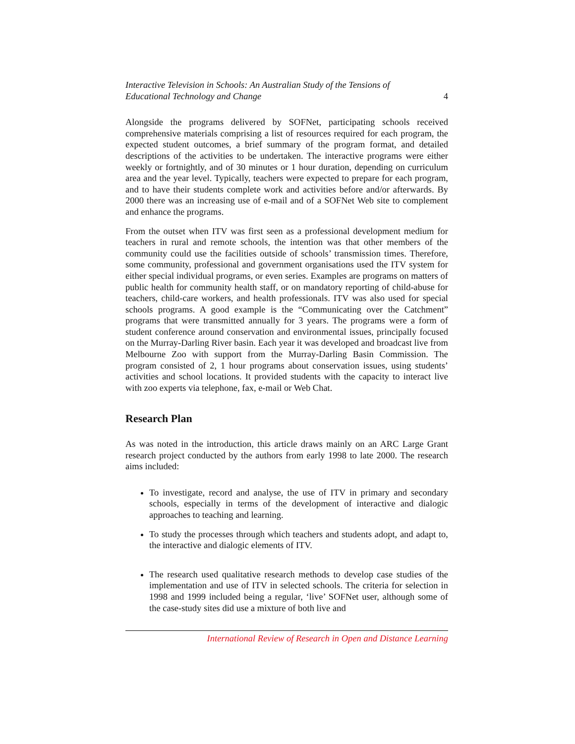Interactive Television in Schools: An Australian Study of the Tensions of
Educational Technology and Change 4
Alongside the programs delivered by SOFNet, participating schools received comprehensive materials comprising a list of resources required for each program, the expected student outcomes, a brief summary of the program format, and detailed descriptions of the activities to be undertaken. The interactive programs were either weekly or fortnightly, and of 30 minutes or 1 hour duration, depending on curriculum area and the year level. Typically, teachers were expected to prepare for each program, and to have their students complete work and activities before and/or afterwards. By 2000 there was an increasing use of e-mail and of a SOFNet Web site to complement and enhance the programs.
From the outset when ITV was first seen as a professional development medium for teachers in rural and remote schools, the intention was that other members of the community could use the facilities outside of schools’ transmission times. Therefore, some community, professional and government organisations used the ITV system for either special individual programs, or even series. Examples are programs on matters of public health for community health staff, or on mandatory reporting of child-abuse for teachers, child-care workers, and health professionals. ITV was also used for special schools programs. A good example is the “Communicating over the Catchment” programs that were transmitted annually for 3 years. The programs were a form of student conference around conservation and environmental issues, principally focused on the Murray-Darling River basin. Each year it was developed and broadcast live from Melbourne Zoo with support from the Murray-Darling Basin Commission. The program consisted of 2, 1 hour programs about conservation issues, using students’ activities and school locations. It provided students with the capacity to interact live with zoo experts via telephone, fax, e-mail or Web Chat.
Research Plan
As was noted in the introduction, this article draws mainly on an ARC Large Grant research project conducted by the authors from early 1998 to late 2000. The research aims included:
To investigate, record and analyse, the use of ITV in primary and secondary schools, especially in terms of the development of interactive and dialogic approaches to teaching and learning.
To study the processes through which teachers and students adopt, and adapt to, the interactive and dialogic elements of ITV.
The research used qualitative research methods to develop case studies of the implementation and use of ITV in selected schools. The criteria for selection in 1998 and 1999 included being a regular, ‘live’ SOFNet user, although some of the case-study sites did use a mixture of both live and
International Review of Research in Open and Distance Learning